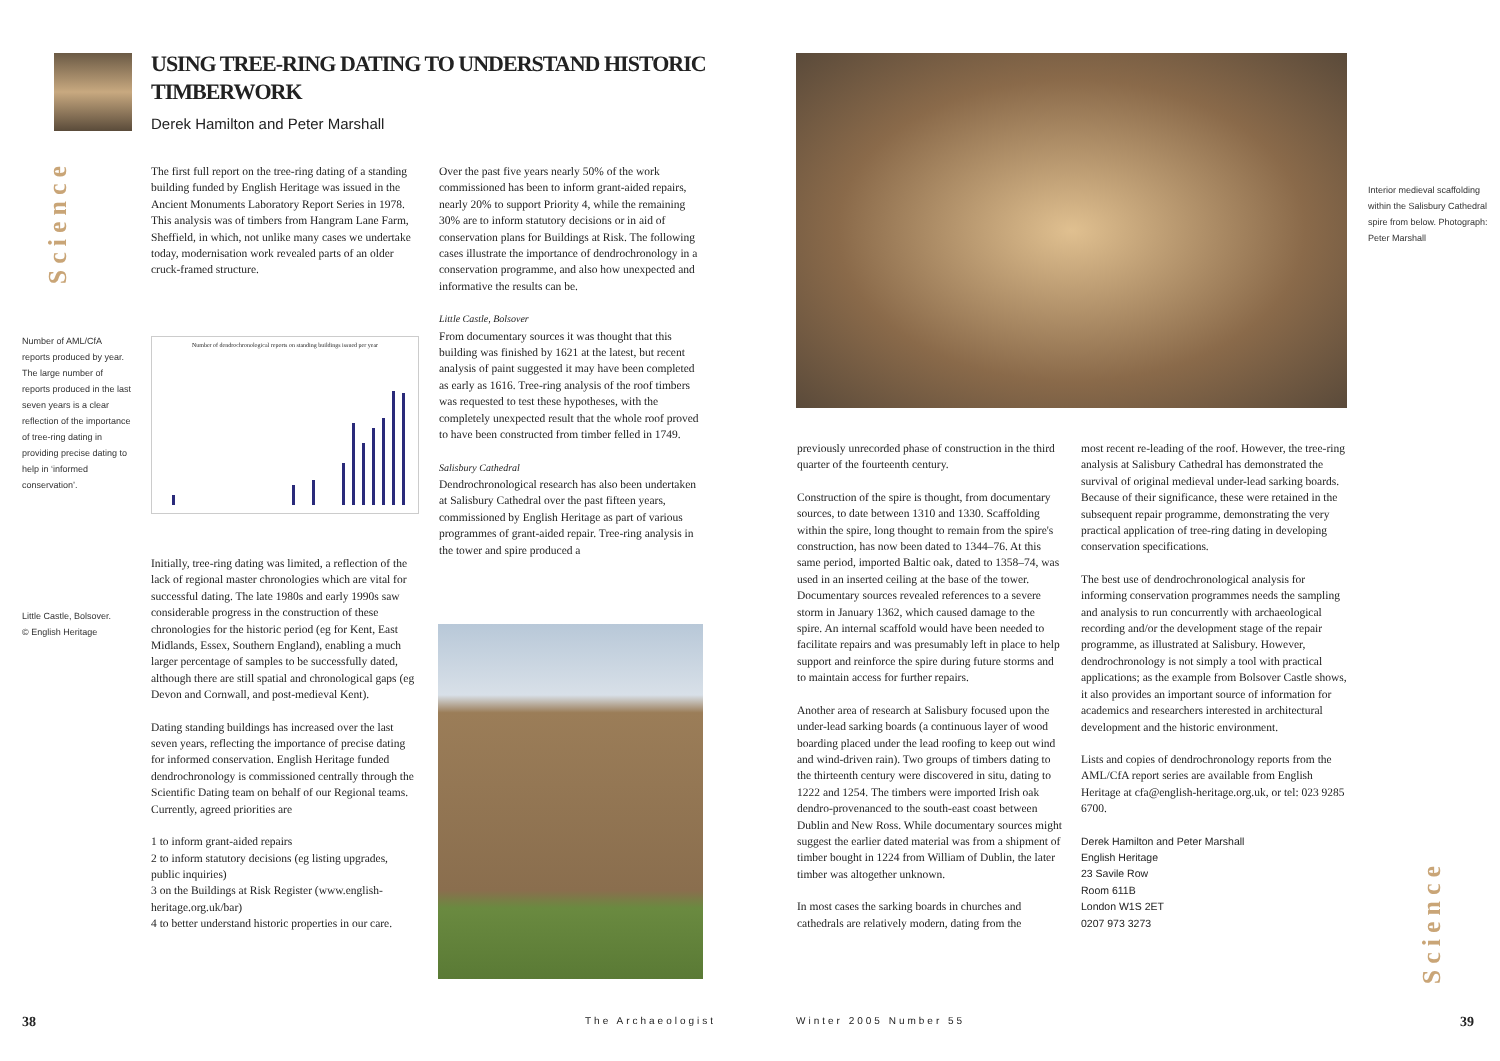USING TREE-RING DATING TO UNDERSTAND HISTORIC TIMBERWORK
Derek Hamilton and Peter Marshall
Science
Number of AML/CfA reports produced by year. The large number of reports produced in the last seven years is a clear reflection of the importance of tree-ring dating in providing precise dating to help in ‘informed conservation’.
Little Castle, Bolsover.
© English Heritage
The first full report on the tree-ring dating of a standing building funded by English Heritage was issued in the Ancient Monuments Laboratory Report Series in 1978. This analysis was of timbers from Hangram Lane Farm, Sheffield, in which, not unlike many cases we undertake today, modernisation work revealed parts of an older cruck-framed structure.
Number of dendrochronological reports on standing buildings issued per year
Initially, tree-ring dating was limited, a reflection of the lack of regional master chronologies which are vital for successful dating. The late 1980s and early 1990s saw considerable progress in the construction of these chronologies for the historic period (eg for Kent, East Midlands, Essex, Southern England), enabling a much larger percentage of samples to be successfully dated, although there are still spatial and chronological gaps (eg Devon and Cornwall, and post-medieval Kent).
Dating standing buildings has increased over the last seven years, reflecting the importance of precise dating for informed conservation. English Heritage funded dendrochronology is commissioned centrally through the Scientific Dating team on behalf of our Regional teams. Currently, agreed priorities are
1 to inform grant-aided repairs
2 to inform statutory decisions (eg listing upgrades, public inquiries)
3 on the Buildings at Risk Register (www.english-heritage.org.uk/bar)
4 to better understand historic properties in our care.
Over the past five years nearly 50% of the work commissioned has been to inform grant-aided repairs, nearly 20% to support Priority 4, while the remaining 30% are to inform statutory decisions or in aid of conservation plans for Buildings at Risk. The following cases illustrate the importance of dendrochronology in a conservation programme, and also how unexpected and informative the results can be.
Little Castle, Bolsover
From documentary sources it was thought that this building was finished by 1621 at the latest, but recent analysis of paint suggested it may have been completed as early as 1616. Tree-ring analysis of the roof timbers was requested to test these hypotheses, with the completely unexpected result that the whole roof proved to have been constructed from timber felled in 1749.
Salisbury Cathedral
Dendrochronological research has also been undertaken at Salisbury Cathedral over the past fifteen years, commissioned by English Heritage as part of various programmes of grant-aided repair. Tree-ring analysis in the tower and spire produced a
Interior medieval scaffolding within the Salisbury Cathedral spire from below. Photograph: Peter Marshall
previously unrecorded phase of construction in the third quarter of the fourteenth century.
Construction of the spire is thought, from documentary sources, to date between 1310 and 1330. Scaffolding within the spire, long thought to remain from the spire's construction, has now been dated to 1344–76. At this same period, imported Baltic oak, dated to 1358–74, was used in an inserted ceiling at the base of the tower. Documentary sources revealed references to a severe storm in January 1362, which caused damage to the spire. An internal scaffold would have been needed to facilitate repairs and was presumably left in place to help support and reinforce the spire during future storms and to maintain access for further repairs.
Another area of research at Salisbury focused upon the under-lead sarking boards (a continuous layer of wood boarding placed under the lead roofing to keep out wind and wind-driven rain). Two groups of timbers dating to the thirteenth century were discovered in situ, dating to 1222 and 1254. The timbers were imported Irish oak dendro-provenanced to the south-east coast between Dublin and New Ross. While documentary sources might suggest the earlier dated material was from a shipment of timber bought in 1224 from William of Dublin, the later timber was altogether unknown.
In most cases the sarking boards in churches and cathedrals are relatively modern, dating from the
most recent re-leading of the roof. However, the tree-ring analysis at Salisbury Cathedral has demonstrated the survival of original medieval under-lead sarking boards. Because of their significance, these were retained in the subsequent repair programme, demonstrating the very practical application of tree-ring dating in developing conservation specifications.
The best use of dendrochronological analysis for informing conservation programmes needs the sampling and analysis to run concurrently with archaeological recording and/or the development stage of the repair programme, as illustrated at Salisbury. However, dendrochronology is not simply a tool with practical applications; as the example from Bolsover Castle shows, it also provides an important source of information for academics and researchers interested in architectural development and the historic environment.
Lists and copies of dendrochronology reports from the AML/CfA report series are available from English Heritage at cfa@english-heritage.org.uk, or tel: 023 9285 6700.
Derek Hamilton and Peter Marshall
English Heritage
23 Savile Row
Room 611B
London W1S 2ET
0207 973 3273
Science
38 The Archaeologist Winter 2005 Number 55 39